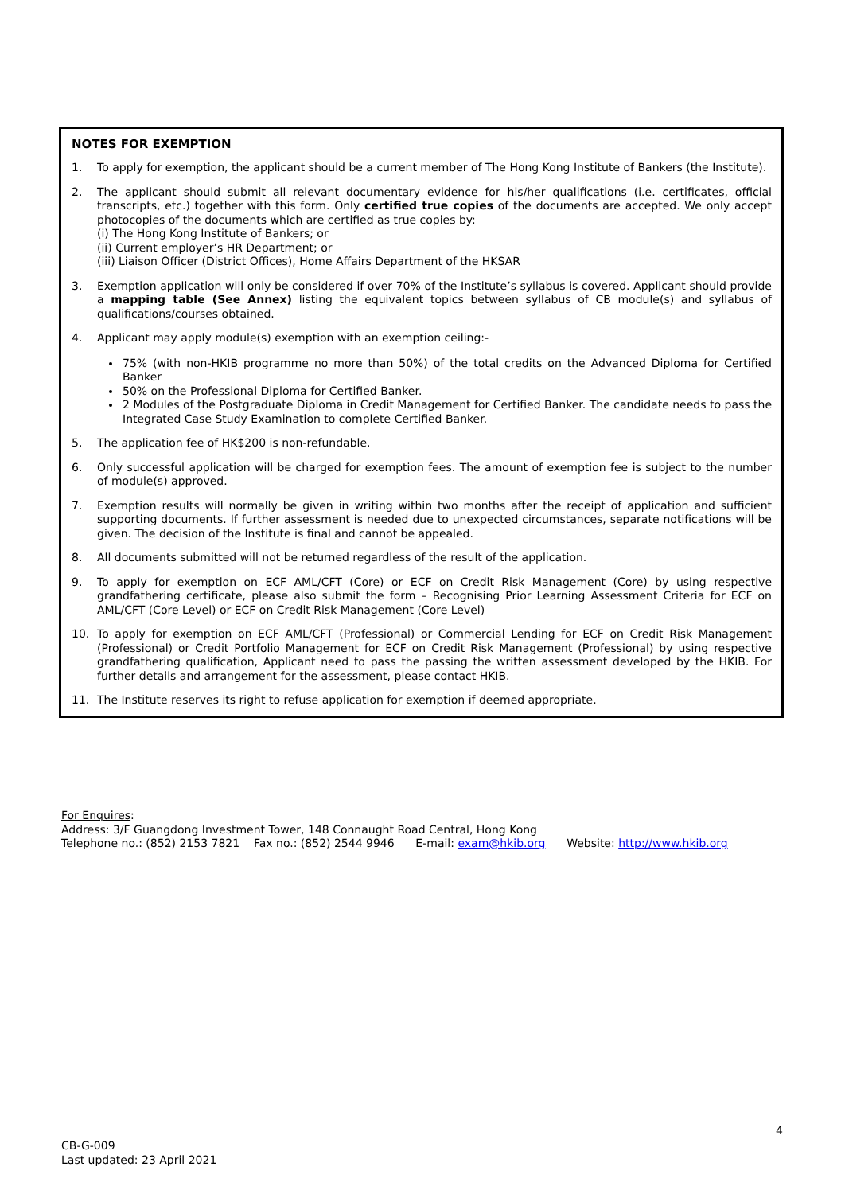NOTES FOR EXEMPTION
1. To apply for exemption, the applicant should be a current member of The Hong Kong Institute of Bankers (the Institute).
2. The applicant should submit all relevant documentary evidence for his/her qualifications (i.e. certificates, official transcripts, etc.) together with this form. Only certified true copies of the documents are accepted. We only accept photocopies of the documents which are certified as true copies by:
(i) The Hong Kong Institute of Bankers; or
(ii) Current employer’s HR Department; or
(iii) Liaison Officer (District Offices), Home Affairs Department of the HKSAR
3. Exemption application will only be considered if over 70% of the Institute’s syllabus is covered. Applicant should provide a mapping table (See Annex) listing the equivalent topics between syllabus of CB module(s) and syllabus of qualifications/courses obtained.
4. Applicant may apply module(s) exemption with an exemption ceiling:-
75% (with non-HKIB programme no more than 50%) of the total credits on the Advanced Diploma for Certified Banker
50% on the Professional Diploma for Certified Banker.
2 Modules of the Postgraduate Diploma in Credit Management for Certified Banker. The candidate needs to pass the Integrated Case Study Examination to complete Certified Banker.
5. The application fee of HK$200 is non-refundable.
6. Only successful application will be charged for exemption fees. The amount of exemption fee is subject to the number of module(s) approved.
7. Exemption results will normally be given in writing within two months after the receipt of application and sufficient supporting documents. If further assessment is needed due to unexpected circumstances, separate notifications will be given. The decision of the Institute is final and cannot be appealed.
8. All documents submitted will not be returned regardless of the result of the application.
9. To apply for exemption on ECF AML/CFT (Core) or ECF on Credit Risk Management (Core) by using respective grandfathering certificate, please also submit the form – Recognising Prior Learning Assessment Criteria for ECF on AML/CFT (Core Level) or ECF on Credit Risk Management (Core Level)
10. To apply for exemption on ECF AML/CFT (Professional) or Commercial Lending for ECF on Credit Risk Management (Professional) or Credit Portfolio Management for ECF on Credit Risk Management (Professional) by using respective grandfathering qualification, Applicant need to pass the passing the written assessment developed by the HKIB. For further details and arrangement for the assessment, please contact HKIB.
11. The Institute reserves its right to refuse application for exemption if deemed appropriate.
For Enquires:
Address: 3/F Guangdong Investment Tower, 148 Connaught Road Central, Hong Kong
Telephone no.: (852) 2153 7821 Fax no.: (852) 2544 9946 E-mail: exam@hkib.org Website: http://www.hkib.org
4
CB-G-009
Last updated: 23 April 2021